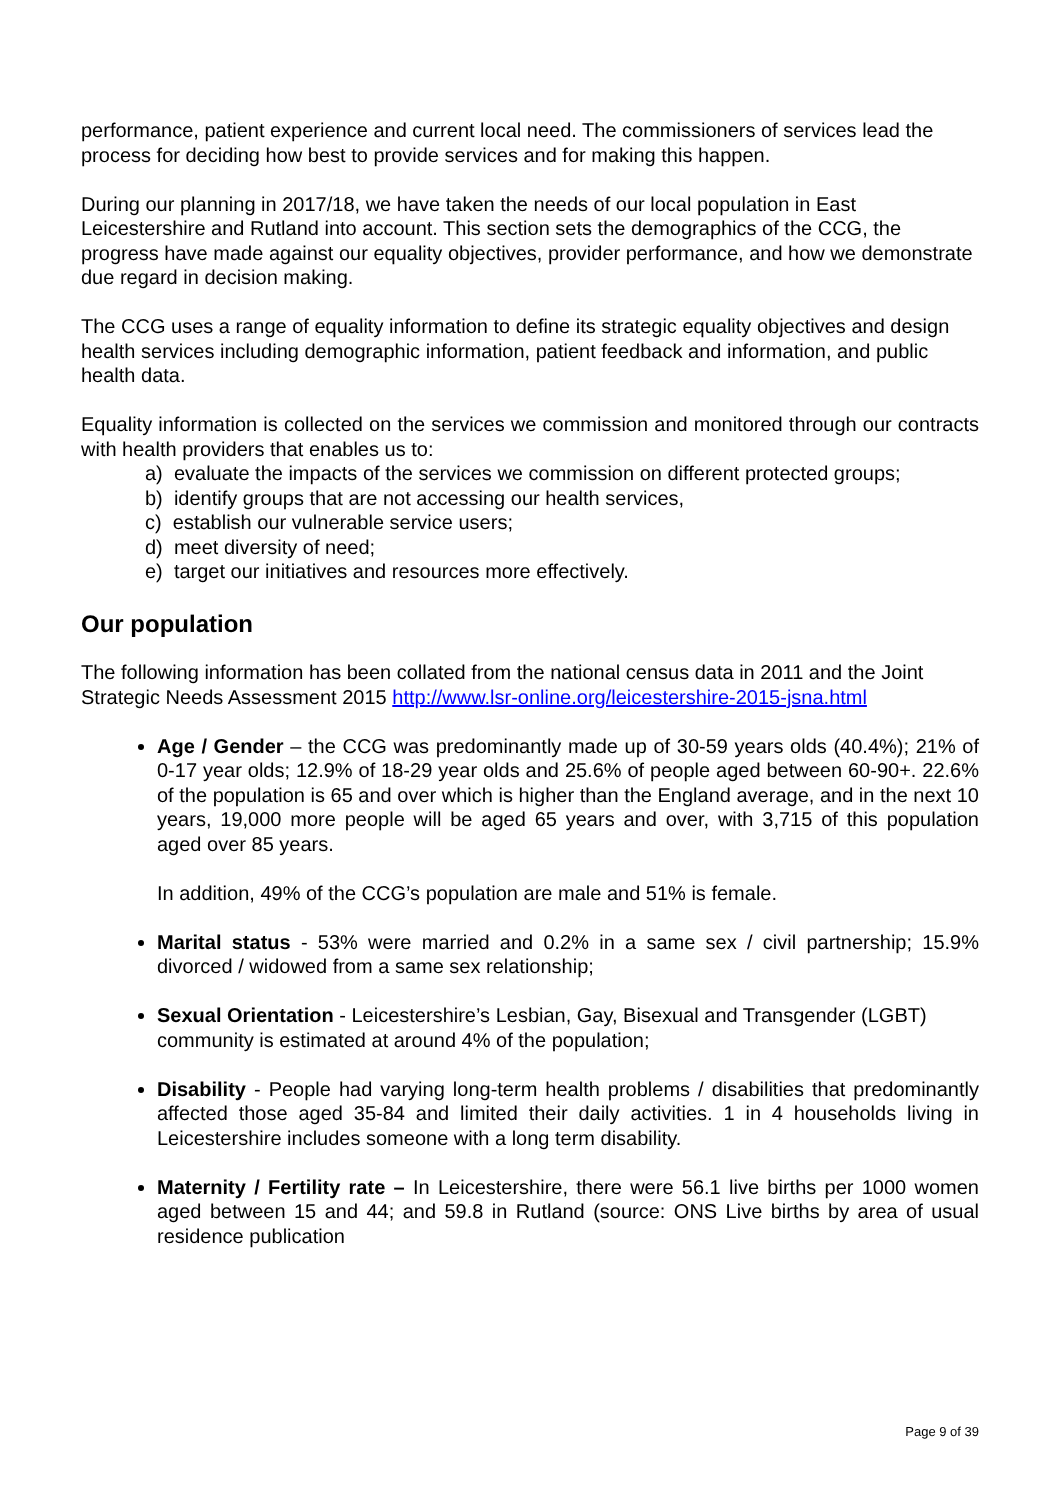performance, patient experience and current local need. The commissioners of services lead the process for deciding how best to provide services and for making this happen.
During our planning in 2017/18, we have taken the needs of our local population in East Leicestershire and Rutland into account. This section sets the demographics of the CCG, the progress have made against our equality objectives, provider performance, and how we demonstrate due regard in decision making.
The CCG uses a range of equality information to define its strategic equality objectives and design health services including demographic information, patient feedback and information, and public health data.
Equality information is collected on the services we commission and monitored through our contracts with health providers that enables us to:
a) evaluate the impacts of the services we commission on different protected groups;
b) identify groups that are not accessing our health services,
c) establish our vulnerable service users;
d) meet diversity of need;
e) target our initiatives and resources more effectively.
Our population
The following information has been collated from the national census data in 2011 and the Joint Strategic Needs Assessment 2015 http://www.lsr-online.org/leicestershire-2015-jsna.html
Age / Gender – the CCG was predominantly made up of 30-59 years olds (40.4%); 21% of 0-17 year olds; 12.9% of 18-29 year olds and 25.6% of people aged between 60-90+. 22.6% of the population is 65 and over which is higher than the England average, and in the next 10 years, 19,000 more people will be aged 65 years and over, with 3,715 of this population aged over 85 years.
In addition, 49% of the CCG’s population are male and 51% is female.
Marital status - 53% were married and 0.2% in a same sex / civil partnership; 15.9% divorced / widowed from a same sex relationship;
Sexual Orientation - Leicestershire’s Lesbian, Gay, Bisexual and Transgender (LGBT) community is estimated at around 4% of the population;
Disability - People had varying long-term health problems / disabilities that predominantly affected those aged 35-84 and limited their daily activities. 1 in 4 households living in Leicestershire includes someone with a long term disability.
Maternity / Fertility rate – In Leicestershire, there were 56.1 live births per 1000 women aged between 15 and 44; and 59.8 in Rutland (source: ONS Live births by area of usual residence publication
Page 9 of 39